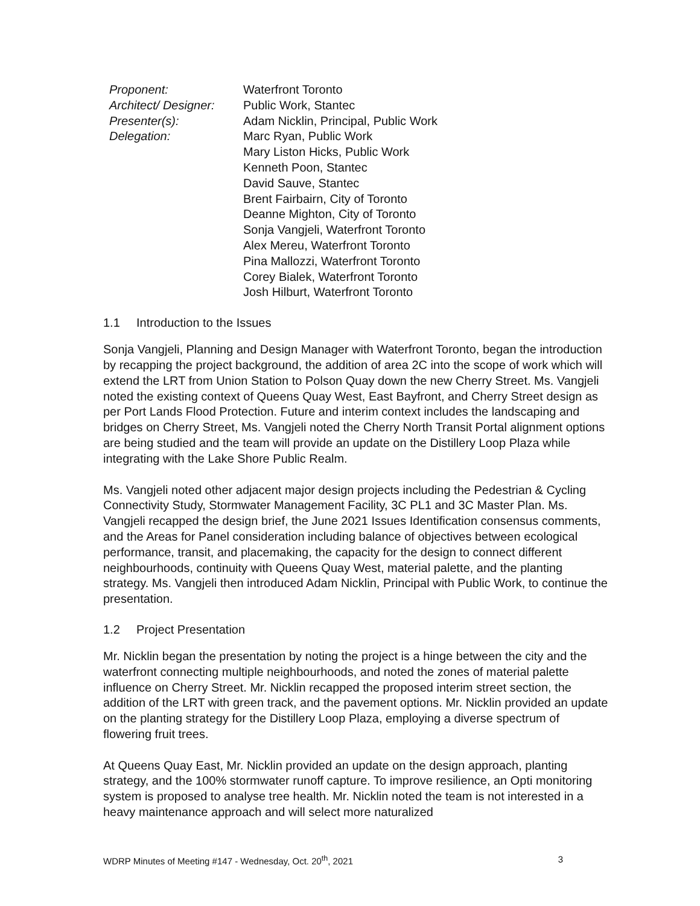| Proponent: | Waterfront Toronto |
| Architect/ Designer: | Public Work, Stantec |
| Presenter(s): | Adam Nicklin, Principal, Public Work |
| Delegation: | Marc Ryan, Public Work Mary Liston Hicks, Public Work Kenneth Poon, Stantec David Sauve, Stantec Brent Fairbairn, City of Toronto Deanne Mighton, City of Toronto Sonja Vangjeli, Waterfront Toronto Alex Mereu, Waterfront Toronto Pina Mallozzi, Waterfront Toronto Corey Bialek, Waterfront Toronto Josh Hilburt, Waterfront Toronto |
1.1 Introduction to the Issues
Sonja Vangjeli, Planning and Design Manager with Waterfront Toronto, began the introduction by recapping the project background, the addition of area 2C into the scope of work which will extend the LRT from Union Station to Polson Quay down the new Cherry Street. Ms. Vangjeli noted the existing context of Queens Quay West, East Bayfront, and Cherry Street design as per Port Lands Flood Protection. Future and interim context includes the landscaping and bridges on Cherry Street, Ms. Vangjeli noted the Cherry North Transit Portal alignment options are being studied and the team will provide an update on the Distillery Loop Plaza while integrating with the Lake Shore Public Realm.
Ms. Vangjeli noted other adjacent major design projects including the Pedestrian & Cycling Connectivity Study, Stormwater Management Facility, 3C PL1 and 3C Master Plan. Ms. Vangjeli recapped the design brief, the June 2021 Issues Identification consensus comments, and the Areas for Panel consideration including balance of objectives between ecological performance, transit, and placemaking, the capacity for the design to connect different neighbourhoods, continuity with Queens Quay West, material palette, and the planting strategy. Ms. Vangjeli then introduced Adam Nicklin, Principal with Public Work, to continue the presentation.
1.2 Project Presentation
Mr. Nicklin began the presentation by noting the project is a hinge between the city and the waterfront connecting multiple neighbourhoods, and noted the zones of material palette influence on Cherry Street. Mr. Nicklin recapped the proposed interim street section, the addition of the LRT with green track, and the pavement options. Mr. Nicklin provided an update on the planting strategy for the Distillery Loop Plaza, employing a diverse spectrum of flowering fruit trees.
At Queens Quay East, Mr. Nicklin provided an update on the design approach, planting strategy, and the 100% stormwater runoff capture. To improve resilience, an Opti monitoring system is proposed to analyse tree health. Mr. Nicklin noted the team is not interested in a heavy maintenance approach and will select more naturalized
WDRP Minutes of Meeting #147 - Wednesday, Oct. 20<sup>th</sup>, 2021 3